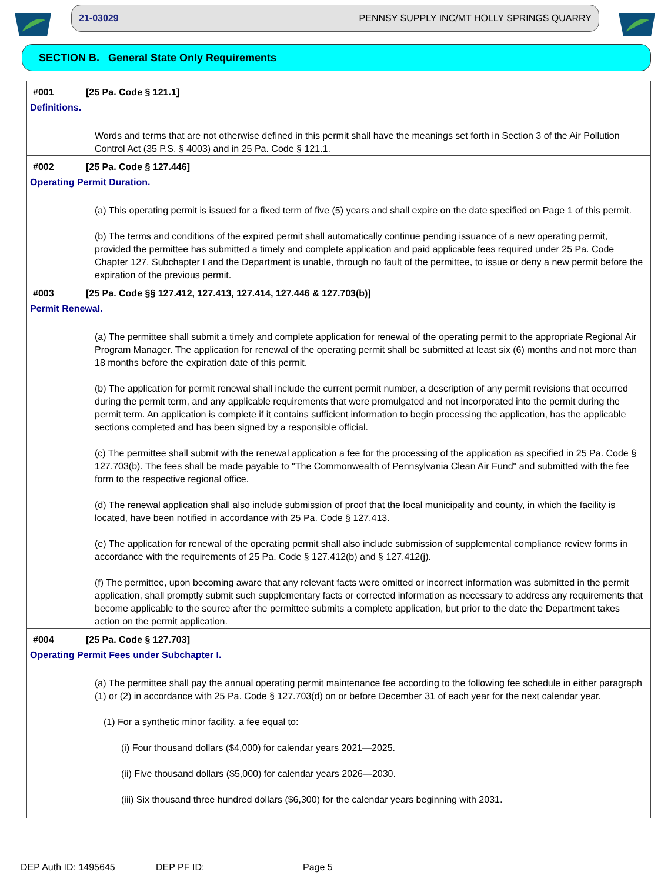21-03029 PENNSY SUPPLY INC/MT HOLLY SPRINGS QUARRY
SECTION B. General State Only Requirements
#001 [25 Pa. Code § 121.1]
Definitions.
Words and terms that are not otherwise defined in this permit shall have the meanings set forth in Section 3 of the Air Pollution Control Act (35 P.S. § 4003) and in 25 Pa. Code § 121.1.
#002 [25 Pa. Code § 127.446]
Operating Permit Duration.
(a) This operating permit is issued for a fixed term of five (5) years and shall expire on the date specified on Page 1 of this permit.
(b) The terms and conditions of the expired permit shall automatically continue pending issuance of a new operating permit, provided the permittee has submitted a timely and complete application and paid applicable fees required under 25 Pa. Code Chapter 127, Subchapter I and the Department is unable, through no fault of the permittee, to issue or deny a new permit before the expiration of the previous permit.
#003 [25 Pa. Code §§ 127.412, 127.413, 127.414, 127.446 & 127.703(b)]
Permit Renewal.
(a) The permittee shall submit a timely and complete application for renewal of the operating permit to the appropriate Regional Air Program Manager. The application for renewal of the operating permit shall be submitted at least six (6) months and not more than 18 months before the expiration date of this permit.
(b) The application for permit renewal shall include the current permit number, a description of any permit revisions that occurred during the permit term, and any applicable requirements that were promulgated and not incorporated into the permit during the permit term. An application is complete if it contains sufficient information to begin processing the application, has the applicable sections completed and has been signed by a responsible official.
(c) The permittee shall submit with the renewal application a fee for the processing of the application as specified in 25 Pa. Code § 127.703(b). The fees shall be made payable to "The Commonwealth of Pennsylvania Clean Air Fund" and submitted with the fee form to the respective regional office.
(d) The renewal application shall also include submission of proof that the local municipality and county, in which the facility is located, have been notified in accordance with 25 Pa. Code § 127.413.
(e) The application for renewal of the operating permit shall also include submission of supplemental compliance review forms in accordance with the requirements of 25 Pa. Code § 127.412(b) and § 127.412(j).
(f) The permittee, upon becoming aware that any relevant facts were omitted or incorrect information was submitted in the permit application, shall promptly submit such supplementary facts or corrected information as necessary to address any requirements that become applicable to the source after the permittee submits a complete application, but prior to the date the Department takes action on the permit application.
#004 [25 Pa. Code § 127.703]
Operating Permit Fees under Subchapter I.
(a) The permittee shall pay the annual operating permit maintenance fee according to the following fee schedule in either paragraph (1) or (2) in accordance with 25 Pa. Code § 127.703(d) on or before December 31 of each year for the next calendar year.
(1) For a synthetic minor facility, a fee equal to:
(i) Four thousand dollars ($4,000) for calendar years 2021—2025.
(ii) Five thousand dollars ($5,000) for calendar years 2026—2030.
(iii) Six thousand three hundred dollars ($6,300) for the calendar years beginning with 2031.
DEP Auth ID: 1495645 DEP PF ID: Page 5